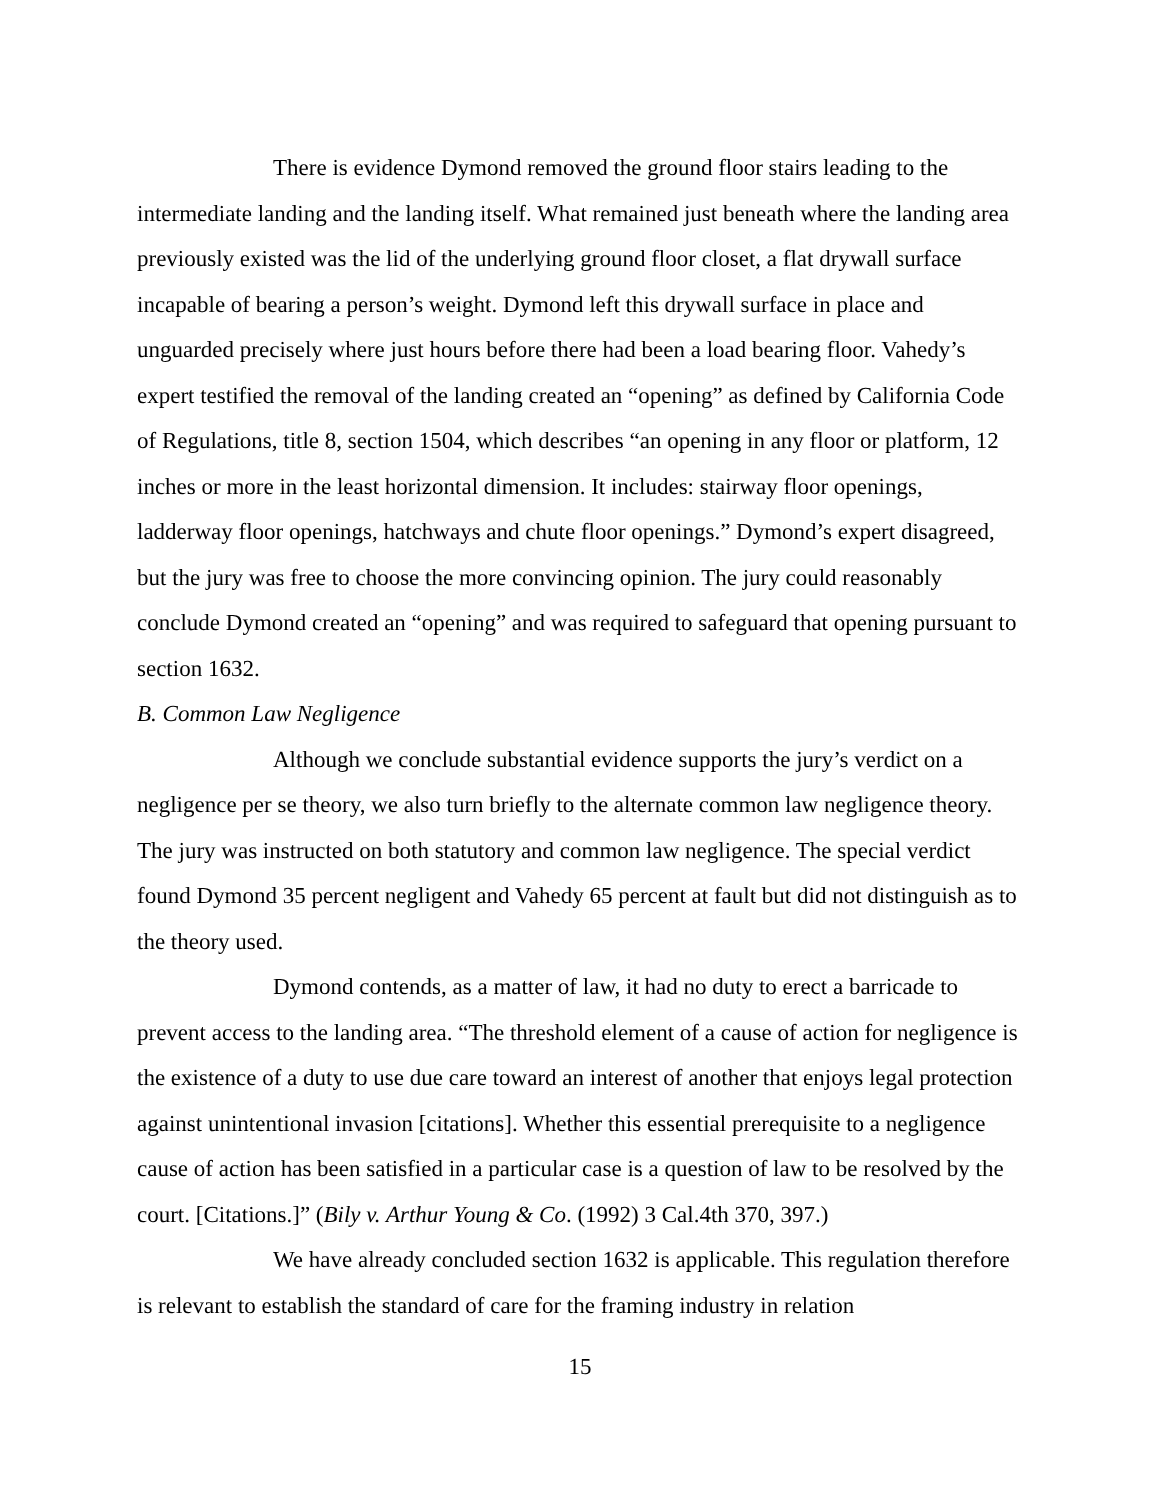There is evidence Dymond removed the ground floor stairs leading to the intermediate landing and the landing itself. What remained just beneath where the landing area previously existed was the lid of the underlying ground floor closet, a flat drywall surface incapable of bearing a person’s weight. Dymond left this drywall surface in place and unguarded precisely where just hours before there had been a load bearing floor. Vahedy’s expert testified the removal of the landing created an “opening” as defined by California Code of Regulations, title 8, section 1504, which describes “an opening in any floor or platform, 12 inches or more in the least horizontal dimension. It includes: stairway floor openings, ladderway floor openings, hatchways and chute floor openings.” Dymond’s expert disagreed, but the jury was free to choose the more convincing opinion. The jury could reasonably conclude Dymond created an “opening” and was required to safeguard that opening pursuant to section 1632.
B. Common Law Negligence
Although we conclude substantial evidence supports the jury’s verdict on a negligence per se theory, we also turn briefly to the alternate common law negligence theory. The jury was instructed on both statutory and common law negligence. The special verdict found Dymond 35 percent negligent and Vahedy 65 percent at fault but did not distinguish as to the theory used.
Dymond contends, as a matter of law, it had no duty to erect a barricade to prevent access to the landing area. “The threshold element of a cause of action for negligence is the existence of a duty to use due care toward an interest of another that enjoys legal protection against unintentional invasion [citations]. Whether this essential prerequisite to a negligence cause of action has been satisfied in a particular case is a question of law to be resolved by the court. [Citations.]” (Bily v. Arthur Young & Co. (1992) 3 Cal.4th 370, 397.)
We have already concluded section 1632 is applicable. This regulation therefore is relevant to establish the standard of care for the framing industry in relation
15